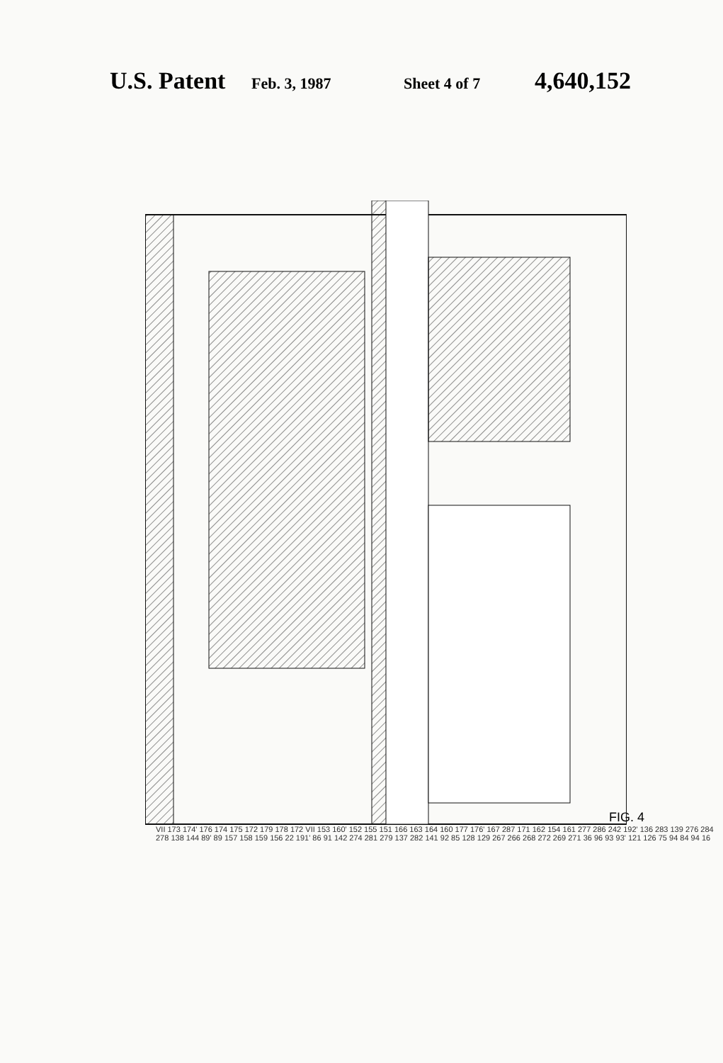U.S. Patent Feb. 3, 1987 Sheet 4 of 7 4,640,152
.
FIG. 4
VII 173 174' 176 174 175 172 179 178 172 VII 153 160' 152 155 151 166 163 164 160 177 176' 167 287 171 162 154 161 277 286 242 192' 136 283 139 276 284 278 138 144 89' 89 157 158 159 156 22 191' 86 91 142 274 281 279 137 282 141 92 85 128 129 267 266 268 272 269 271 36 96 93 93' 121 126 75 94 84 94 16